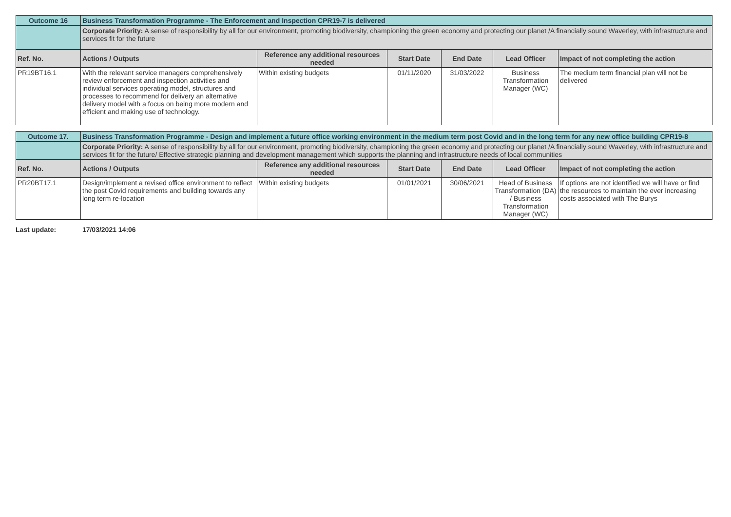| Outcome 16 | Business Transformation Programme - The Enforcement and Inspection CPR19-7 is delivered | | | | | |
| | Corporate Priority: A sense of responsibility by all for our environment, promoting biodiversity, championing the green economy and protecting our planet /A financially sound Waverley, with infrastructure and services fit for the future | | | | | |
| Ref. No. | Actions / Outputs | Reference any additional resources needed | Start Date | End Date | Lead Officer | Impact of not completing the action |
| PR19BT16.1 | With the relevant service managers comprehensively review enforcement and inspection activities and individual services operating model, structures and processes to recommend for delivery an alternative delivery model with a focus on being more modern and efficient and making use of technology. | Within existing budgets | 01/11/2020 | 31/03/2022 | Business Transformation Manager (WC) | The medium term financial plan will not be delivered |
| Outcome 17. | Business Transformation Programme - Design and implement a future office working environment in the medium term post Covid and in the long term for any new office building CPR19-8 | | | | | |
| | Corporate Priority: A sense of responsibility by all for our environment, promoting biodiversity, championing the green economy and protecting our planet /A financially sound Waverley, with infrastructure and services fit for the future/ Effective strategic planning and development management which supports the planning and infrastructure needs of local communities | | | | | |
| Ref. No. | Actions / Outputs | Reference any additional resources needed | Start Date | End Date | Lead Officer | Impact of not completing the action |
| PR20BT17.1 | Design/implement a revised office environment to reflect the post Covid requirements and building towards any long term re-location | Within existing budgets | 01/01/2021 | 30/06/2021 | Head of Business Transformation (DA) / Business Transformation Manager (WC) | If options are not identified we will have or find the resources to maintain the ever increasing costs associated with The Burys |
Last update: 17/03/2021 14:06